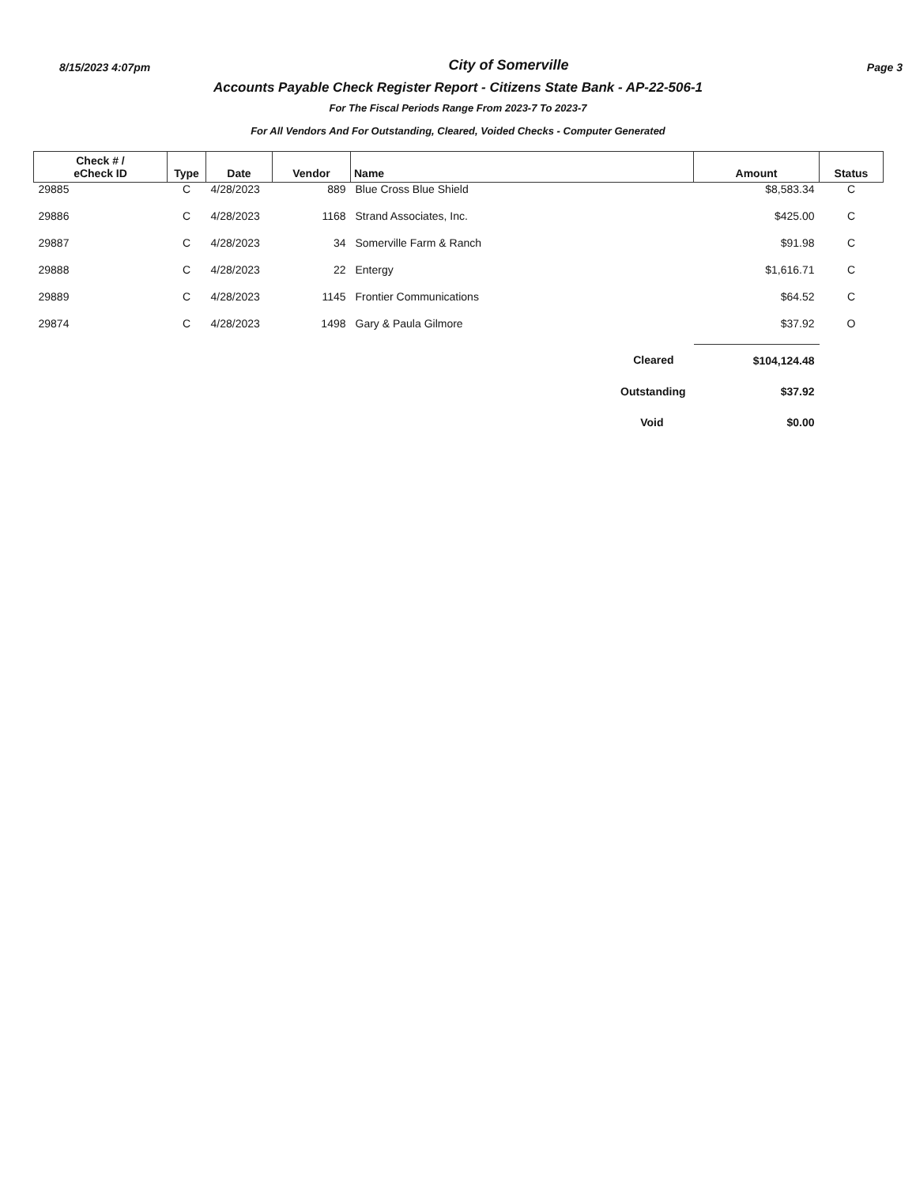8/15/2023 4:07pm City of Somerville Page 3
Accounts Payable Check Register Report - Citizens State Bank - AP-22-506-1
For The Fiscal Periods Range From 2023-7 To 2023-7
For All Vendors And For Outstanding, Cleared, Voided Checks - Computer Generated
| Check # / eCheck ID | Type | Date | Vendor | Name | Amount | Status |
| --- | --- | --- | --- | --- | --- | --- |
| 29885 | C | 4/28/2023 | 889 | Blue Cross Blue Shield | $8,583.34 | C |
| 29886 | C | 4/28/2023 | 1168 | Strand Associates, Inc. | $425.00 | C |
| 29887 | C | 4/28/2023 | 34 | Somerville Farm & Ranch | $91.98 | C |
| 29888 | C | 4/28/2023 | 22 | Entergy | $1,616.71 | C |
| 29889 | C | 4/28/2023 | 1145 | Frontier Communications | $64.52 | C |
| 29874 | C | 4/28/2023 | 1498 | Gary & Paula Gilmore | $37.92 | O |
| Cleared | | | | | $104,124.48 | |
| Outstanding | | | | | $37.92 | |
| Void | | | | | $0.00 | |